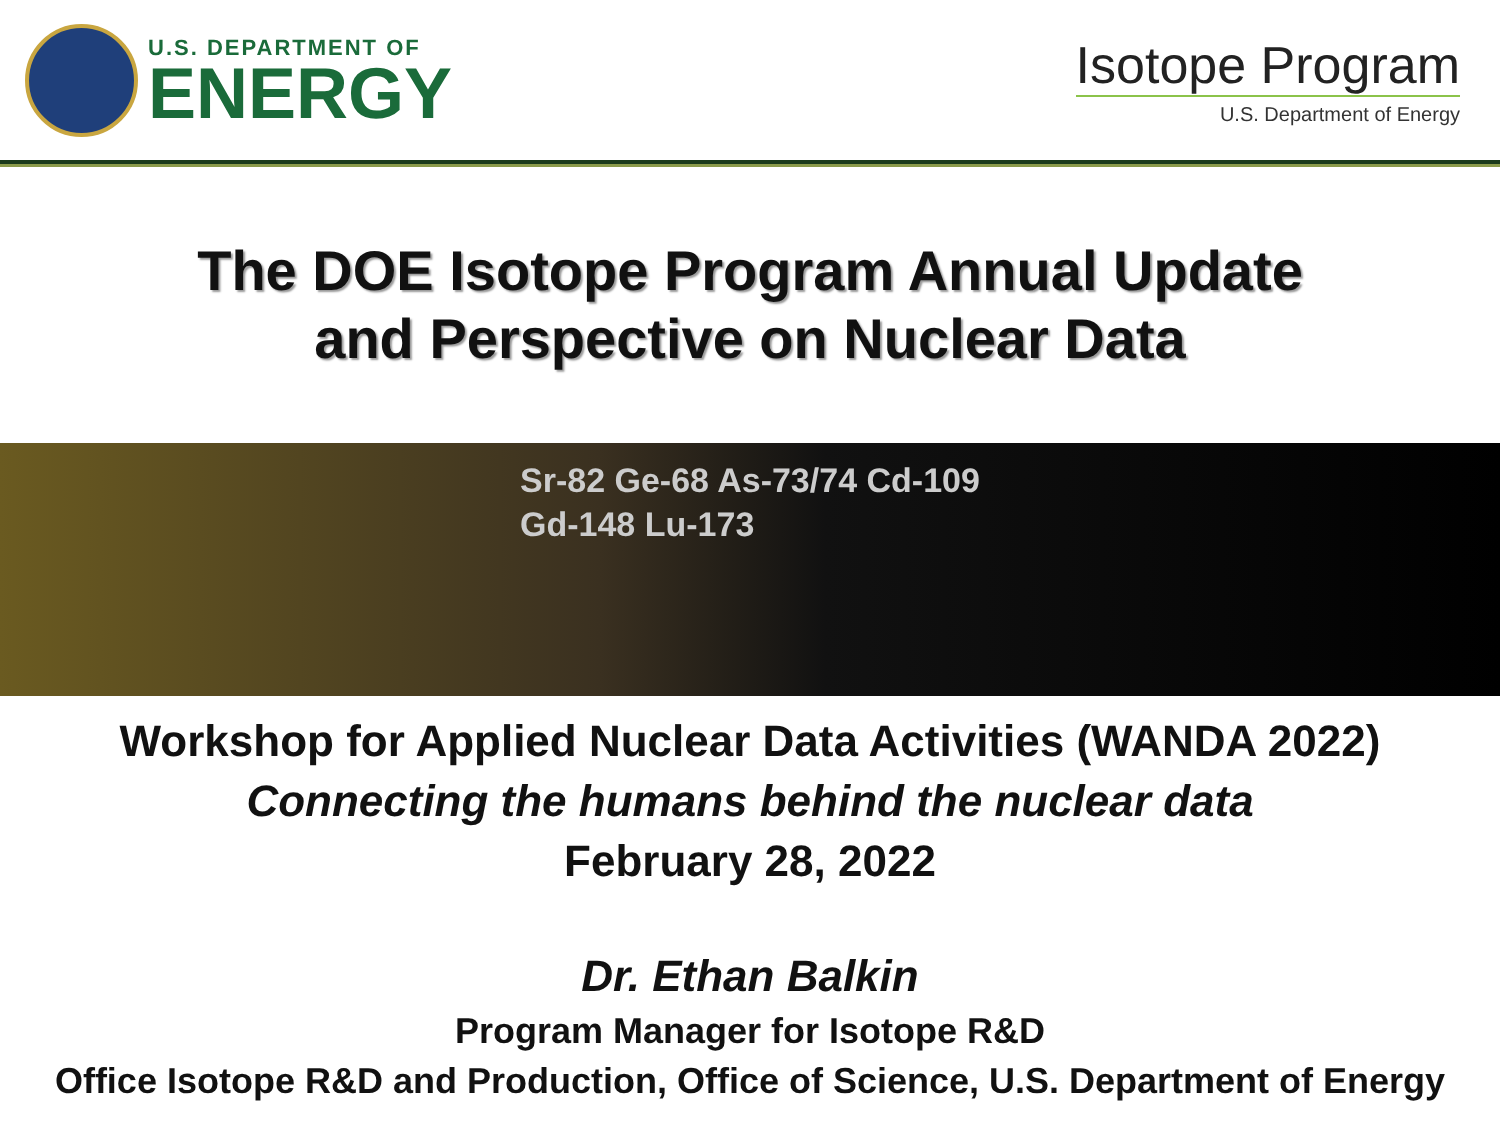U.S. DEPARTMENT OF
ENERGY
Isotope Program
U.S. Department of Energy
The DOE Isotope Program Annual Update
and Perspective on Nuclear Data
Sr-82 Ge-68 As-73/74 Cd-109 Gd-148 Lu-173
Workshop for Applied Nuclear Data Activities (WANDA 2022)
Connecting the humans behind the nuclear data
February 28, 2022
Dr. Ethan Balkin
Program Manager for Isotope R&D
Office Isotope R&D and Production, Office of Science, U.S. Department of Energy